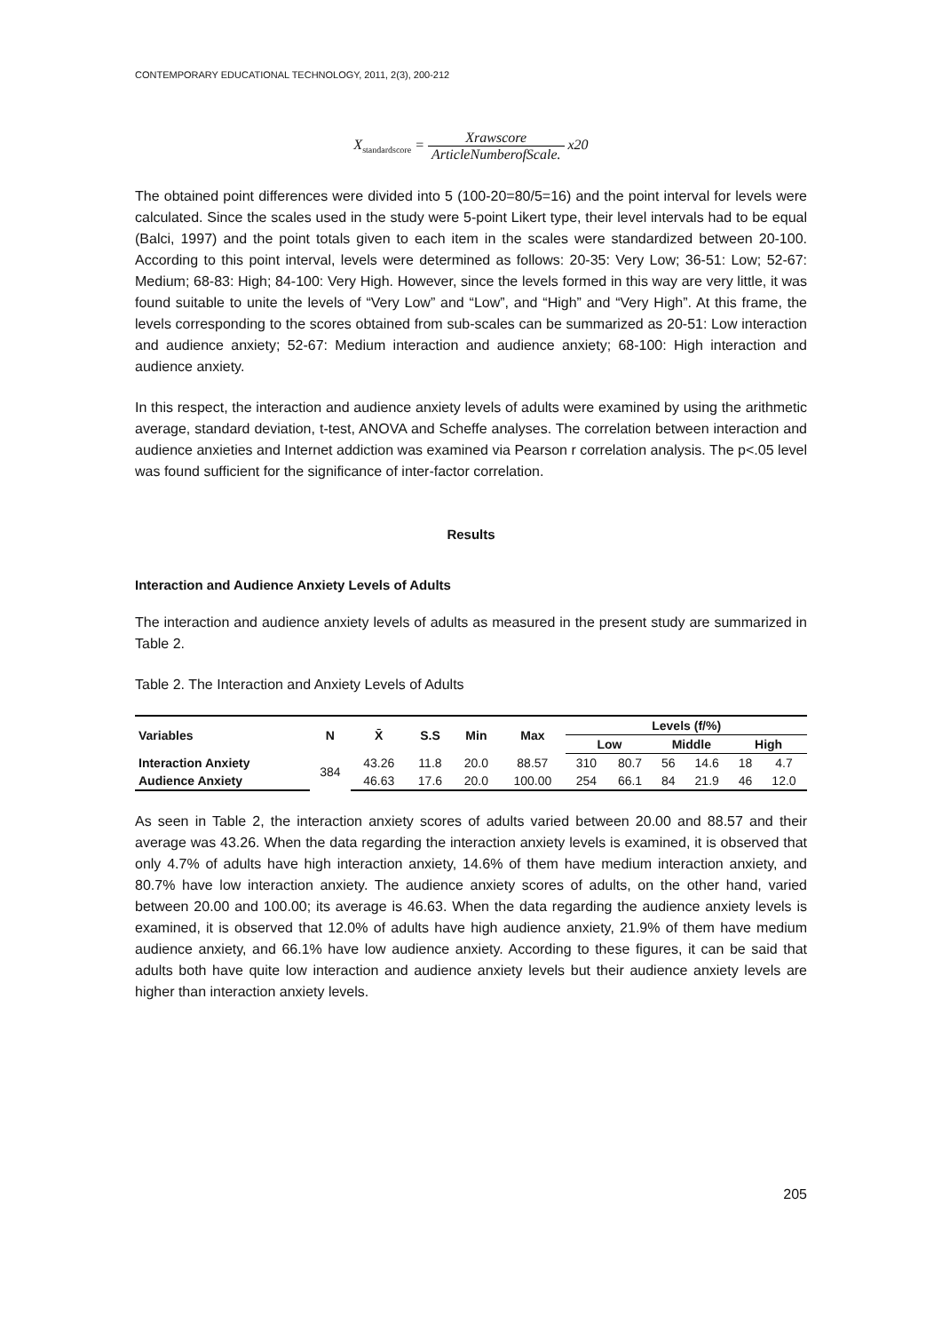CONTEMPORARY EDUCATIONAL TECHNOLOGY, 2011, 2(3), 200-212
X<sub>standardscore</sub> = Xrawscore ArticleNumberofScale. x20
The obtained point differences were divided into 5 (100-20=80/5=16) and the point interval for levels were calculated. Since the scales used in the study were 5-point Likert type, their level intervals had to be equal (Balci, 1997) and the point totals given to each item in the scales were standardized between 20-100. According to this point interval, levels were determined as follows: 20-35: Very Low; 36-51: Low; 52-67: Medium; 68-83: High; 84-100: Very High. However, since the levels formed in this way are very little, it was found suitable to unite the levels of “Very Low” and “Low”, and “High” and “Very High”. At this frame, the levels corresponding to the scores obtained from sub-scales can be summarized as 20-51: Low interaction and audience anxiety; 52-67: Medium interaction and audience anxiety; 68-100: High interaction and audience anxiety.
In this respect, the interaction and audience anxiety levels of adults were examined by using the arithmetic average, standard deviation, t-test, ANOVA and Scheffe analyses. The correlation between interaction and audience anxieties and Internet addiction was examined via Pearson r correlation analysis. The p<.05 level was found sufficient for the significance of inter-factor correlation.
Results
Interaction and Audience Anxiety Levels of Adults
The interaction and audience anxiety levels of adults as measured in the present study are summarized in Table 2.
Table 2. The Interaction and Anxiety Levels of Adults
| Variables | N | X̄ | S.S | Min | Max | Levels (f/%) | | | | | |
| --- | --- | --- | --- | --- | --- | --- | --- | --- | --- | --- | --- |
| | | | | | | Low | | Middle | | High | |
| Interaction Anxiety | 384 | 43.26 | 11.8 | 20.0 | 88.57 | 310 | 80.7 | 56 | 14.6 | 18 | 4.7 |
| Audience Anxiety | | 46.63 | 17.6 | 20.0 | 100.00 | 254 | 66.1 | 84 | 21.9 | 46 | 12.0 |
As seen in Table 2, the interaction anxiety scores of adults varied between 20.00 and 88.57 and their average was 43.26. When the data regarding the interaction anxiety levels is examined, it is observed that only 4.7% of adults have high interaction anxiety, 14.6% of them have medium interaction anxiety, and 80.7% have low interaction anxiety. The audience anxiety scores of adults, on the other hand, varied between 20.00 and 100.00; its average is 46.63. When the data regarding the audience anxiety levels is examined, it is observed that 12.0% of adults have high audience anxiety, 21.9% of them have medium audience anxiety, and 66.1% have low audience anxiety. According to these figures, it can be said that adults both have quite low interaction and audience anxiety levels but their audience anxiety levels are higher than interaction anxiety levels.
205